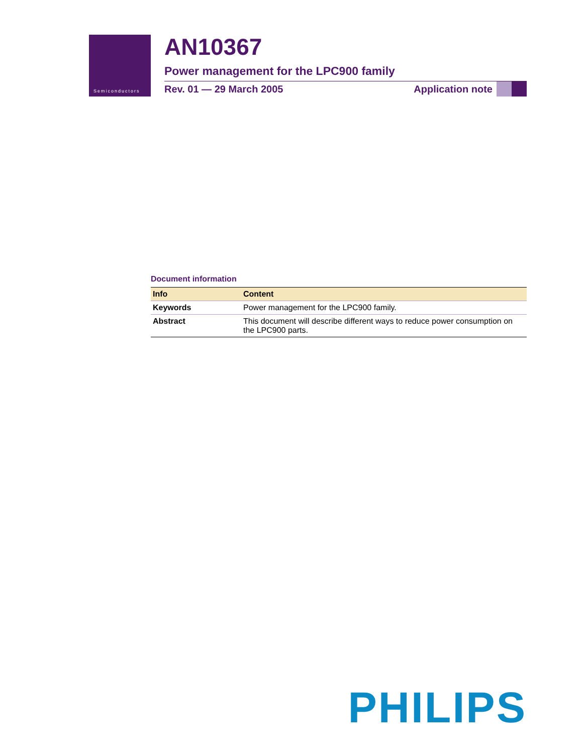Semiconductors
AN10367
Power management for the LPC900 family
Rev. 01 — 29 March 2005 Application note
Document information
| Info | Content |
| --- | --- |
| Keywords | Power management for the LPC900 family. |
| Abstract | This document will describe different ways to reduce power consumption on the LPC900 parts. |
PHILIPS